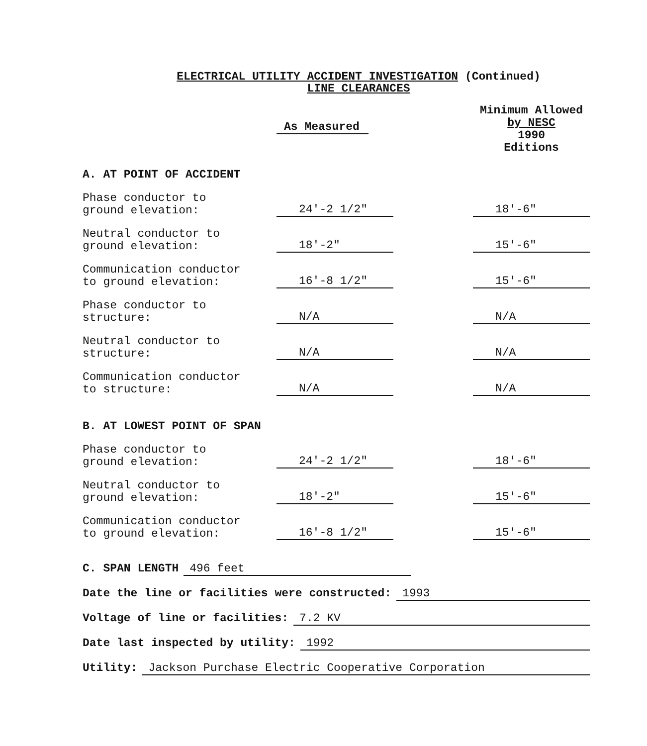ELECTRICAL UTILITY ACCIDENT INVESTIGATION (Continued)
LINE CLEARANCES
| | As Measured | | Minimum Allowed by NESC 1990 Editions |
| A. AT POINT OF ACCIDENT | | | |
| Phase conductor to ground elevation: | 24'-2 1/2" | | 18'-6" |
| Neutral conductor to ground elevation: | 18'-2" | | 15'-6" |
| Communication conductor to ground elevation: | 16'-8 1/2" | | 15'-6" |
| Phase conductor to structure: | N/A | | N/A |
| Neutral conductor to structure: | N/A | | N/A |
| Communication conductor to structure: | N/A | | N/A |
| B. AT LOWEST POINT OF SPAN | | | |
| Phase conductor to ground elevation: | 24'-2 1/2" | | 18'-6" |
| Neutral conductor to ground elevation: | 18'-2" | | 15'-6" |
| Communication conductor to ground elevation: | 16'-8 1/2" | | 15'-6" |
C. SPAN LENGTH 496 feet
Date the line or facilities were constructed: 1993
Voltage of line or facilities: 7.2 KV
Date last inspected by utility: 1992
Utility: Jackson Purchase Electric Cooperative Corporation